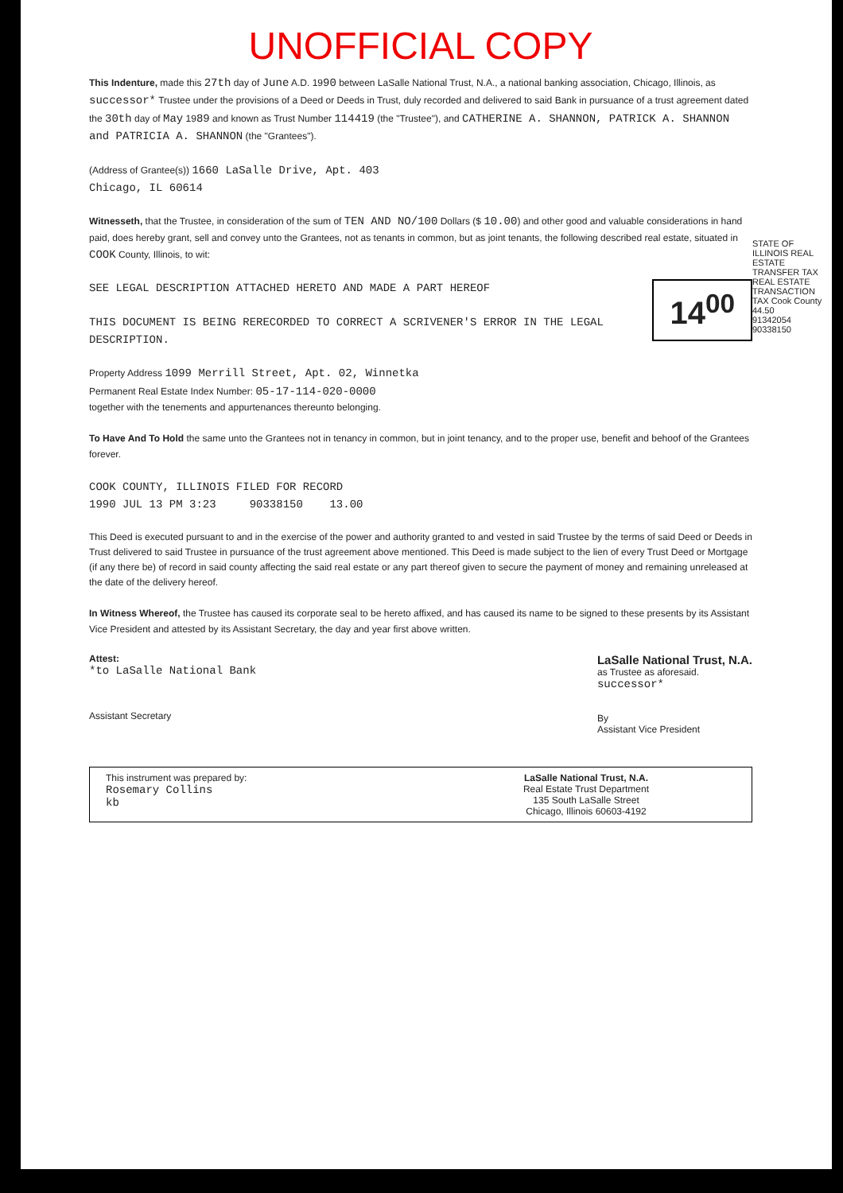UNOFFICIAL COPY
This Indenture, made this 27th day of June A.D. 1990 between LaSalle National Trust, N.A., a national banking association, Chicago, Illinois, as successor* Trustee under the provisions of a Deed or Deeds in Trust, duly recorded and delivered to said Bank in pursuance of a trust agreement dated the 30th day of May 1989 and known as Trust Number 114419 (the "Trustee"), and CATHERINE A. SHANNON, PATRICK A. SHANNON and PATRICIA A. SHANNON (the "Grantees").
(Address of Grantee(s)) 1660 LaSalle Drive, Apt. 403
Chicago, IL 60614
Witnesseth, that the Trustee, in consideration of the sum of TEN AND NO/100 Dollars ($ 10.00) and other good and valuable considerations in hand paid, does hereby grant, sell and convey unto the Grantees, not as tenants in common, but as joint tenants, the following described real estate, situated in COOK County, Illinois, to wit:
14<sup>00</sup>
SEE LEGAL DESCRIPTION ATTACHED HERETO AND MADE A PART HEREOF
THIS DOCUMENT IS BEING RERECORDED TO CORRECT A SCRIVENER'S ERROR IN THE LEGAL DESCRIPTION.
Property Address 1099 Merrill Street, Apt. 02, Winnetka
Permanent Real Estate Index Number: 05-17-114-020-0000
together with the tenements and appurtenances thereunto belonging.
To Have And To Hold the same unto the Grantees not in tenancy in common, but in joint tenancy, and to the proper use, benefit and behoof of the Grantees forever.
COOK COUNTY, ILLINOIS FILED FOR RECORD
1990 JUL 13 PM 3:23 90338150 13.00
This Deed is executed pursuant to and in the exercise of the power and authority granted to and vested in said Trustee by the terms of said Deed or Deeds in Trust delivered to said Trustee in pursuance of the trust agreement above mentioned. This Deed is made subject to the lien of every Trust Deed or Mortgage (if any there be) of record in said county affecting the said real estate or any part thereof given to secure the payment of money and remaining unreleased at the date of the delivery hereof.
In Witness Whereof, the Trustee has caused its corporate seal to be hereto affixed, and has caused its name to be signed to these presents by its Assistant Vice President and attested by its Assistant Secretary, the day and year first above written.
Attest:
*to LaSalle National Bank
Assistant Secretary
LaSalle National Trust, N.A.
as Trustee as aforesaid.
successor*
By
Assistant Vice President
This instrument was prepared by:
Rosemary Collins
kb
LaSalle National Trust, N.A.
Real Estate Trust Department
135 South LaSalle Street
Chicago, Illinois 60603-4192
STATE OF ILLINOIS REAL ESTATE TRANSFER TAX
REAL ESTATE TRANSACTION TAX Cook County 44.50
91342054
90338150